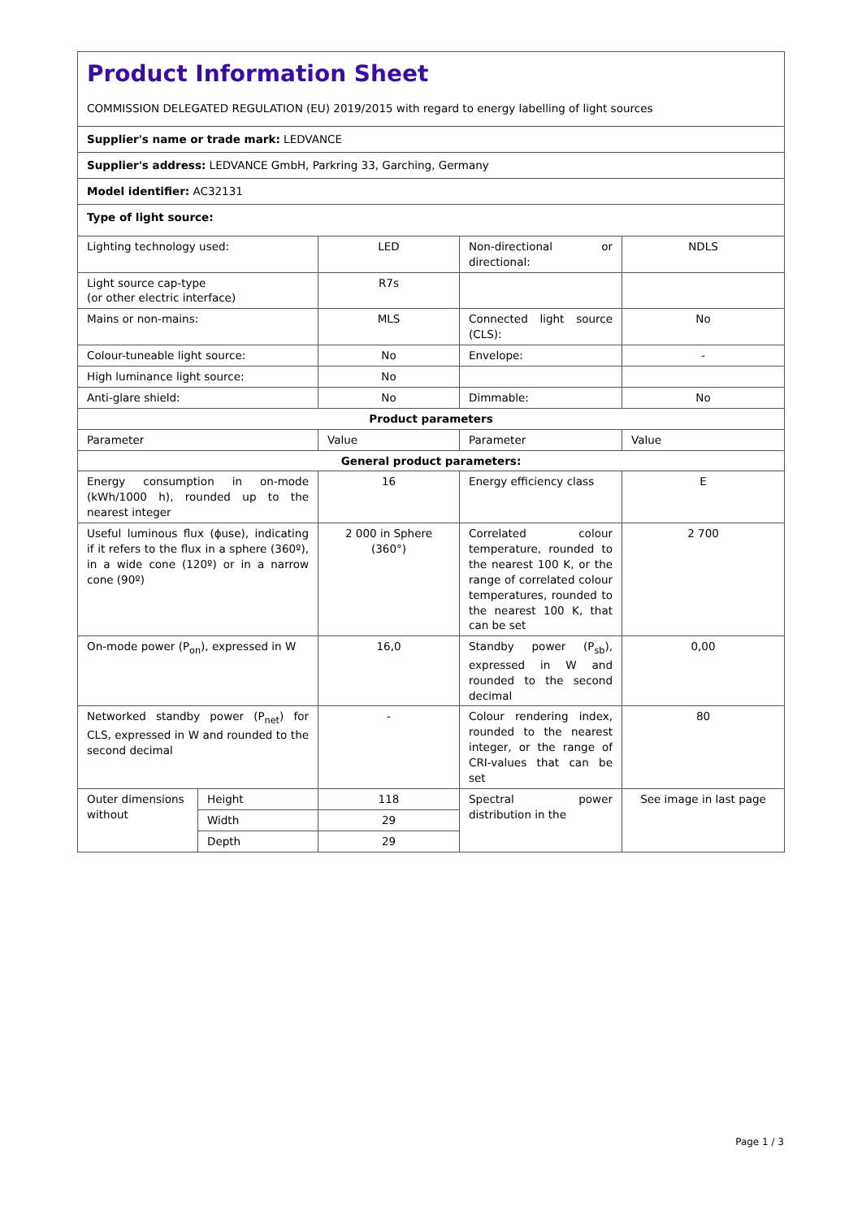| Product Information Sheet COMMISSION DELEGATED REGULATION (EU) 2019/2015 with regard to energy labelling of light sources | | | | |
| Supplier's name or trade mark: LEDVANCE | | | | |
| Supplier's address: LEDVANCE GmbH, Parkring 33, Garching, Germany | | | | |
| Model identifier: AC32131 | | | | |
| Type of light source: | | | | |
| Lighting technology used: | | LED | Non-directional or directional: | NDLS |
| Light source cap-type (or other electric interface) | | R7s | | |
| Mains or non-mains: | | MLS | Connected light source (CLS): | No |
| Colour-tuneable light source: | | No | Envelope: | - |
| High luminance light source: | | No | | |
| Anti-glare shield: | | No | Dimmable: | No |
| Product parameters | | | | |
| Parameter | | Value | Parameter | Value |
| General product parameters: | | | | |
| Energy consumption in on-mode (kWh/1000 h), rounded up to the nearest integer | | 16 | Energy efficiency class | E |
| Useful luminous flux (ϕuse), indicating if it refers to the flux in a sphere (360º), in a wide cone (120º) or in a narrow cone (90º) | | 2 000 in Sphere (360°) | Correlated colour temperature, rounded to the nearest 100 K, or the range of correlated colour temperatures, rounded to the nearest 100 K, that can be set | 2 700 |
| On-mode power (P<sub>on</sub>), expressed in W | | 16,0 | Standby power (P<sub>sb</sub>), expressed in W and rounded to the second decimal | 0,00 |
| Networked standby power (P<sub>net</sub>) for CLS, expressed in W and rounded to the second decimal | | - | Colour rendering index, rounded to the nearest integer, or the range of CRI-values that can be set | 80 |
| Outer dimensions without | Height | 118 | Spectral power distribution in the | See image in last page |
| | Width | 29 | | |
| | Depth | 29 | | |
Page 1 / 3